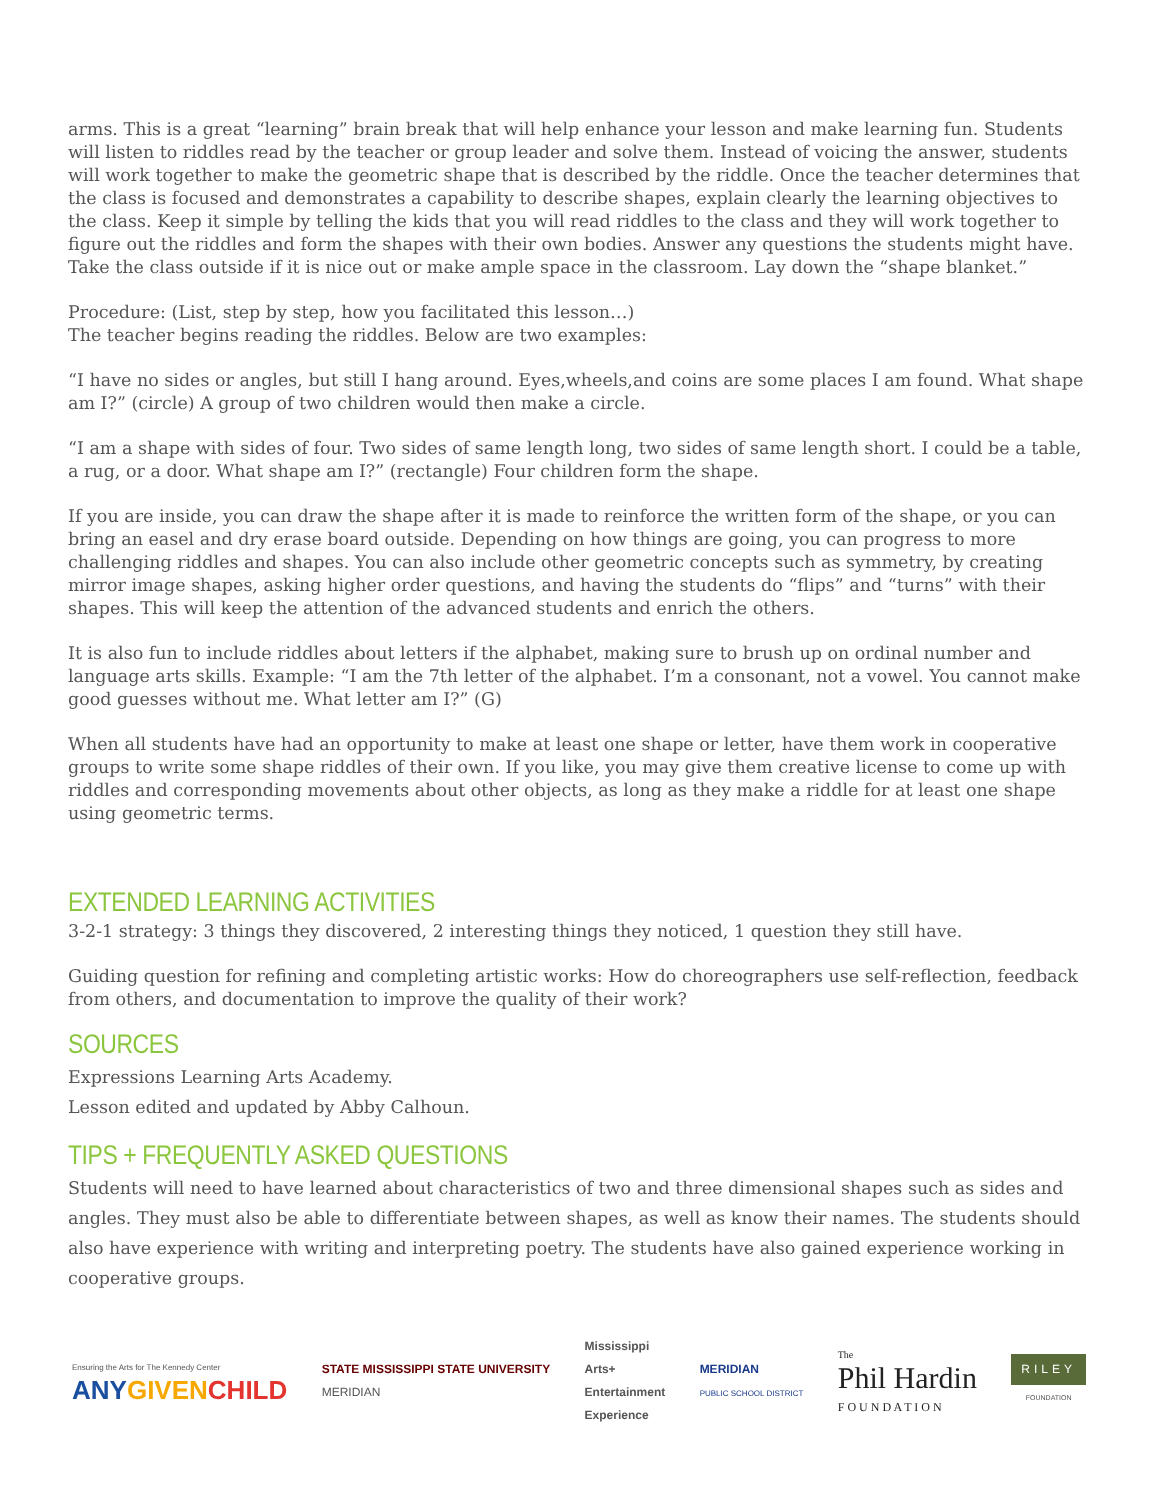arms. This is a great “learning” brain break that will help enhance your lesson and make learning fun. Students will listen to riddles read by the teacher or group leader and solve them. Instead of voicing the answer, students will work together to make the geometric shape that is described by the riddle. Once the teacher determines that the class is focused and demonstrates a capability to describe shapes, explain clearly the learning objectives to the class. Keep it simple by telling the kids that you will read riddles to the class and they will work together to figure out the riddles and form the shapes with their own bodies. Answer any questions the students might have. Take the class outside if it is nice out or make ample space in the classroom. Lay down the “shape blanket.”
Procedure: (List, step by step, how you facilitated this lesson…)
The teacher begins reading the riddles. Below are two examples:
“I have no sides or angles, but still I hang around. Eyes,wheels,and coins are some places I am found. What shape am I?” (circle) A group of two children would then make a circle.
“I am a shape with sides of four. Two sides of same length long, two sides of same length short. I could be a table, a rug, or a door. What shape am I?” (rectangle) Four children form the shape.
If you are inside, you can draw the shape after it is made to reinforce the written form of the shape, or you can bring an easel and dry erase board outside. Depending on how things are going, you can progress to more challenging riddles and shapes. You can also include other geometric concepts such as symmetry, by creating mirror image shapes, asking higher order questions, and having the students do “flips” and “turns” with their shapes. This will keep the attention of the advanced students and enrich the others.
It is also fun to include riddles about letters if the alphabet, making sure to brush up on ordinal number and language arts skills. Example: “I am the 7th letter of the alphabet. I’m a consonant, not a vowel. You cannot make good guesses without me. What letter am I?” (G)
When all students have had an opportunity to make at least one shape or letter, have them work in cooperative groups to write some shape riddles of their own. If you like, you may give them creative license to come up with riddles and corresponding movements about other objects, as long as they make a riddle for at least one shape using geometric terms.
EXTENDED LEARNING ACTIVITIES
3-2-1 strategy: 3 things they discovered, 2 interesting things they noticed, 1 question they still have.
Guiding question for refining and completing artistic works: How do choreographers use self-reflection, feedback from others, and documentation to improve the quality of their work?
SOURCES
Expressions Learning Arts Academy.
Lesson edited and updated by Abby Calhoun.
TIPS + FREQUENTLY ASKED QUESTIONS
Students will need to have learned about characteristics of two and three dimensional shapes such as sides and angles. They must also be able to differentiate between shapes, as well as know their names. The students should also have experience with writing and interpreting poetry. The students have also gained experience working in cooperative groups.
Ensuring the Arts for The Kennedy Center
ANY GIVEN CHILD
STATE MISSISSIPPI STATE UNIVERSITY
MERIDIAN
Mississippi
Arts+
Entertainment
Experience
MERIDIAN
PUBLIC SCHOOL DISTRICT
The
Phil Hardin
F O U N D A T I O N
RILEY
FOUNDATION